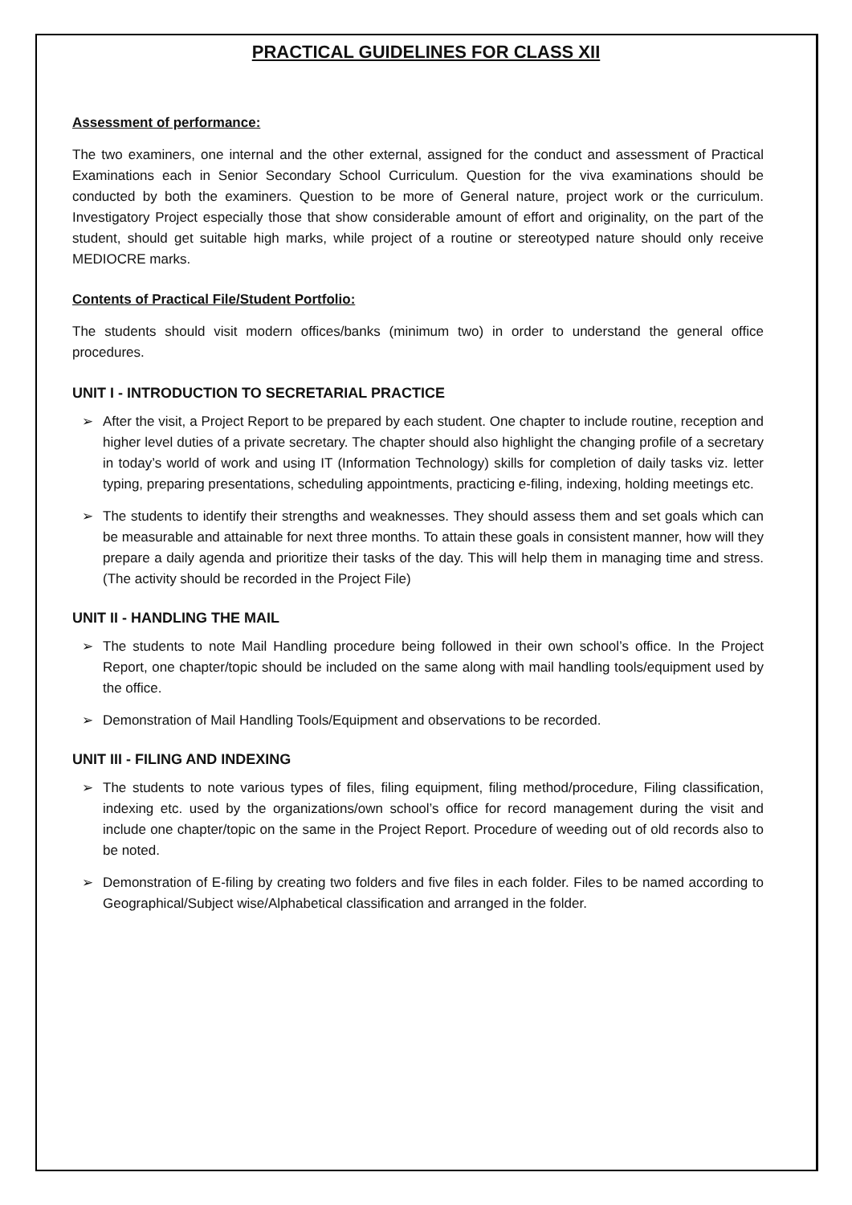PRACTICAL GUIDELINES FOR CLASS XII
Assessment of performance:
The two examiners, one internal and the other external, assigned for the conduct and assessment of Practical Examinations each in Senior Secondary School Curriculum. Question for the viva examinations should be conducted by both the examiners. Question to be more of General nature, project work or the curriculum. Investigatory Project especially those that show considerable amount of effort and originality, on the part of the student, should get suitable high marks, while project of a routine or stereotyped nature should only receive MEDIOCRE marks.
Contents of Practical File/Student Portfolio:
The students should visit modern offices/banks (minimum two) in order to understand the general office procedures.
UNIT I - INTRODUCTION TO SECRETARIAL PRACTICE
➢ After the visit, a Project Report to be prepared by each student. One chapter to include routine, reception and higher level duties of a private secretary. The chapter should also highlight the changing profile of a secretary in today’s world of work and using IT (Information Technology) skills for completion of daily tasks viz. letter typing, preparing presentations, scheduling appointments, practicing e-filing, indexing, holding meetings etc.
➢ The students to identify their strengths and weaknesses. They should assess them and set goals which can be measurable and attainable for next three months. To attain these goals in consistent manner, how will they prepare a daily agenda and prioritize their tasks of the day. This will help them in managing time and stress. (The activity should be recorded in the Project File)
UNIT II - HANDLING THE MAIL
➢ The students to note Mail Handling procedure being followed in their own school’s office. In the Project Report, one chapter/topic should be included on the same along with mail handling tools/equipment used by the office.
➢ Demonstration of Mail Handling Tools/Equipment and observations to be recorded.
UNIT III - FILING AND INDEXING
➢ The students to note various types of files, filing equipment, filing method/procedure, Filing classification, indexing etc. used by the organizations/own school’s office for record management during the visit and include one chapter/topic on the same in the Project Report. Procedure of weeding out of old records also to be noted.
➢ Demonstration of E-filing by creating two folders and five files in each folder. Files to be named according to Geographical/Subject wise/Alphabetical classification and arranged in the folder.